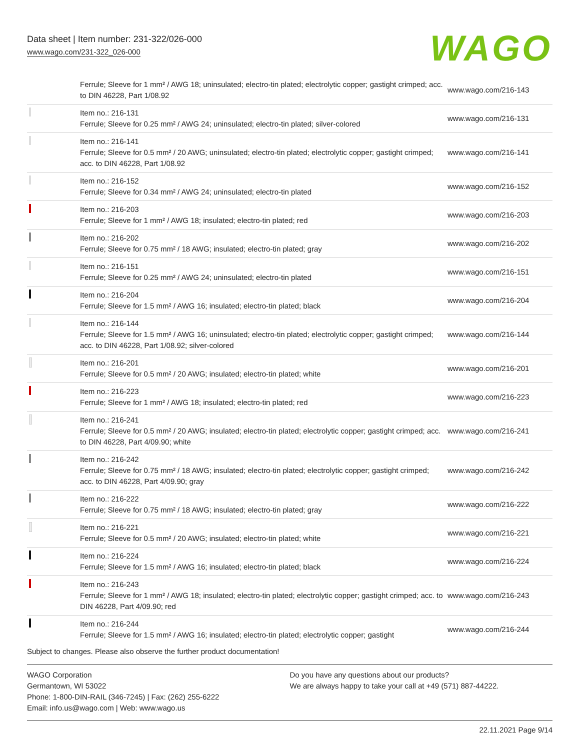Data sheet | Item number: 231-322/026-000
www.wago.com/231-322_026-000
WAGO
| | Ferrule; Sleeve for 1 mm² / AWG 18; uninsulated; electro-tin plated; electrolytic copper; gastight crimped; acc. to DIN 46228, Part 1/08.92 | www.wago.com/216-143 |
| | Item no.: 216-131 Ferrule; Sleeve for 0.25 mm² / AWG 24; uninsulated; electro-tin plated; silver-colored | www.wago.com/216-131 |
| | Item no.: 216-141 Ferrule; Sleeve for 0.5 mm² / 20 AWG; uninsulated; electro-tin plated; electrolytic copper; gastight crimped; acc. to DIN 46228, Part 1/08.92 | www.wago.com/216-141 |
| | Item no.: 216-152 Ferrule; Sleeve for 0.34 mm² / AWG 24; uninsulated; electro-tin plated | www.wago.com/216-152 |
| | Item no.: 216-203 Ferrule; Sleeve for 1 mm² / AWG 18; insulated; electro-tin plated; red | www.wago.com/216-203 |
| | Item no.: 216-202 Ferrule; Sleeve for 0.75 mm² / 18 AWG; insulated; electro-tin plated; gray | www.wago.com/216-202 |
| | Item no.: 216-151 Ferrule; Sleeve for 0.25 mm² / AWG 24; uninsulated; electro-tin plated | www.wago.com/216-151 |
| | Item no.: 216-204 Ferrule; Sleeve for 1.5 mm² / AWG 16; insulated; electro-tin plated; black | www.wago.com/216-204 |
| | Item no.: 216-144 Ferrule; Sleeve for 1.5 mm² / AWG 16; uninsulated; electro-tin plated; electrolytic copper; gastight crimped; acc. to DIN 46228, Part 1/08.92; silver-colored | www.wago.com/216-144 |
| | Item no.: 216-201 Ferrule; Sleeve for 0.5 mm² / 20 AWG; insulated; electro-tin plated; white | www.wago.com/216-201 |
| | Item no.: 216-223 Ferrule; Sleeve for 1 mm² / AWG 18; insulated; electro-tin plated; red | www.wago.com/216-223 |
| | Item no.: 216-241 Ferrule; Sleeve for 0.5 mm² / 20 AWG; insulated; electro-tin plated; electrolytic copper; gastight crimped; acc. to DIN 46228, Part 4/09.90; white | www.wago.com/216-241 |
| | Item no.: 216-242 Ferrule; Sleeve for 0.75 mm² / 18 AWG; insulated; electro-tin plated; electrolytic copper; gastight crimped; acc. to DIN 46228, Part 4/09.90; gray | www.wago.com/216-242 |
| | Item no.: 216-222 Ferrule; Sleeve for 0.75 mm² / 18 AWG; insulated; electro-tin plated; gray | www.wago.com/216-222 |
| | Item no.: 216-221 Ferrule; Sleeve for 0.5 mm² / 20 AWG; insulated; electro-tin plated; white | www.wago.com/216-221 |
| | Item no.: 216-224 Ferrule; Sleeve for 1.5 mm² / AWG 16; insulated; electro-tin plated; black | www.wago.com/216-224 |
| | Item no.: 216-243 Ferrule; Sleeve for 1 mm² / AWG 18; insulated; electro-tin plated; electrolytic copper; gastight crimped; acc. to DIN 46228, Part 4/09.90; red | www.wago.com/216-243 |
| | Item no.: 216-244 Ferrule; Sleeve for 1.5 mm² / AWG 16; insulated; electro-tin plated; electrolytic copper; gastight | www.wago.com/216-244 |
Subject to changes. Please also observe the further product documentation!
WAGO Corporation
Germantown, WI 53022
Phone: 1-800-DIN-RAIL (346-7245) | Fax: (262) 255-6222
Email: info.us@wago.com | Web: www.wago.us
Do you have any questions about our products?
We are always happy to take your call at +49 (571) 887-44222.
22.11.2021 Page 9/14